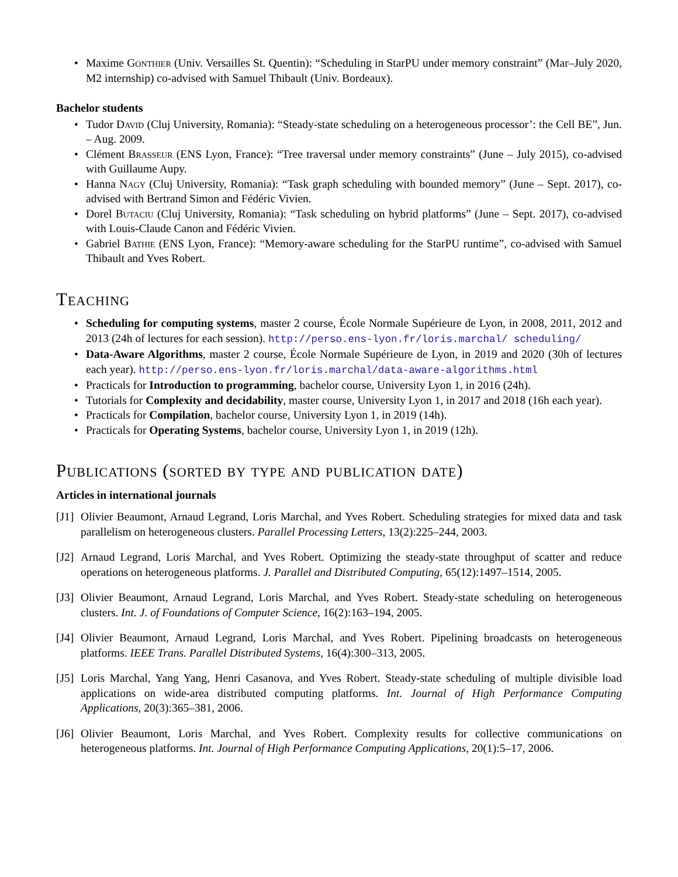• Maxime Gonthier (Univ. Versailles St. Quentin): “Scheduling in StarPU under memory constraint” (Mar–July 2020, M2 internship) co-advised with Samuel Thibault (Univ. Bordeaux).
Bachelor students
• Tudor David (Cluj University, Romania): “Steady-state scheduling on a heterogeneous processor’: the Cell BE”, Jun. – Aug. 2009.
• Clément Brasseur (ENS Lyon, France): “Tree traversal under memory constraints” (June – July 2015), co-advised with Guillaume Aupy.
• Hanna Nagy (Cluj University, Romania): “Task graph scheduling with bounded memory” (June – Sept. 2017), co-advised with Bertrand Simon and Fédéric Vivien.
• Dorel Butaciu (Cluj University, Romania): “Task scheduling on hybrid platforms” (June – Sept. 2017), co-advised with Louis-Claude Canon and Fédéric Vivien.
• Gabriel Bathie (ENS Lyon, France): “Memory-aware scheduling for the StarPU runtime”, co-advised with Samuel Thibault and Yves Robert.
Teaching
• Scheduling for computing systems, master 2 course, École Normale Supérieure de Lyon, in 2008, 2011, 2012 and 2013 (24h of lectures for each session). http://perso.ens-lyon.fr/loris.marchal/ scheduling/
• Data-Aware Algorithms, master 2 course, École Normale Supérieure de Lyon, in 2019 and 2020 (30h of lectures each year). http://perso.ens-lyon.fr/loris.marchal/data-aware-algorithms.html
• Practicals for Introduction to programming, bachelor course, University Lyon 1, in 2016 (24h).
• Tutorials for Complexity and decidability, master course, University Lyon 1, in 2017 and 2018 (16h each year).
• Practicals for Compilation, bachelor course, University Lyon 1, in 2019 (14h).
• Practicals for Operating Systems, bachelor course, University Lyon 1, in 2019 (12h).
Publications (sorted by type and publication date)
Articles in international journals
[J1] Olivier Beaumont, Arnaud Legrand, Loris Marchal, and Yves Robert. Scheduling strategies for mixed data and task parallelism on heterogeneous clusters. Parallel Processing Letters, 13(2):225–244, 2003.
[J2] Arnaud Legrand, Loris Marchal, and Yves Robert. Optimizing the steady-state throughput of scatter and reduce operations on heterogeneous platforms. J. Parallel and Distributed Computing, 65(12):1497–1514, 2005.
[J3] Olivier Beaumont, Arnaud Legrand, Loris Marchal, and Yves Robert. Steady-state scheduling on heterogeneous clusters. Int. J. of Foundations of Computer Science, 16(2):163–194, 2005.
[J4] Olivier Beaumont, Arnaud Legrand, Loris Marchal, and Yves Robert. Pipelining broadcasts on heterogeneous platforms. IEEE Trans. Parallel Distributed Systems, 16(4):300–313, 2005.
[J5] Loris Marchal, Yang Yang, Henri Casanova, and Yves Robert. Steady-state scheduling of multiple divisible load applications on wide-area distributed computing platforms. Int. Journal of High Performance Computing Applications, 20(3):365–381, 2006.
[J6] Olivier Beaumont, Loris Marchal, and Yves Robert. Complexity results for collective communications on heterogeneous platforms. Int. Journal of High Performance Computing Applications, 20(1):5–17, 2006.